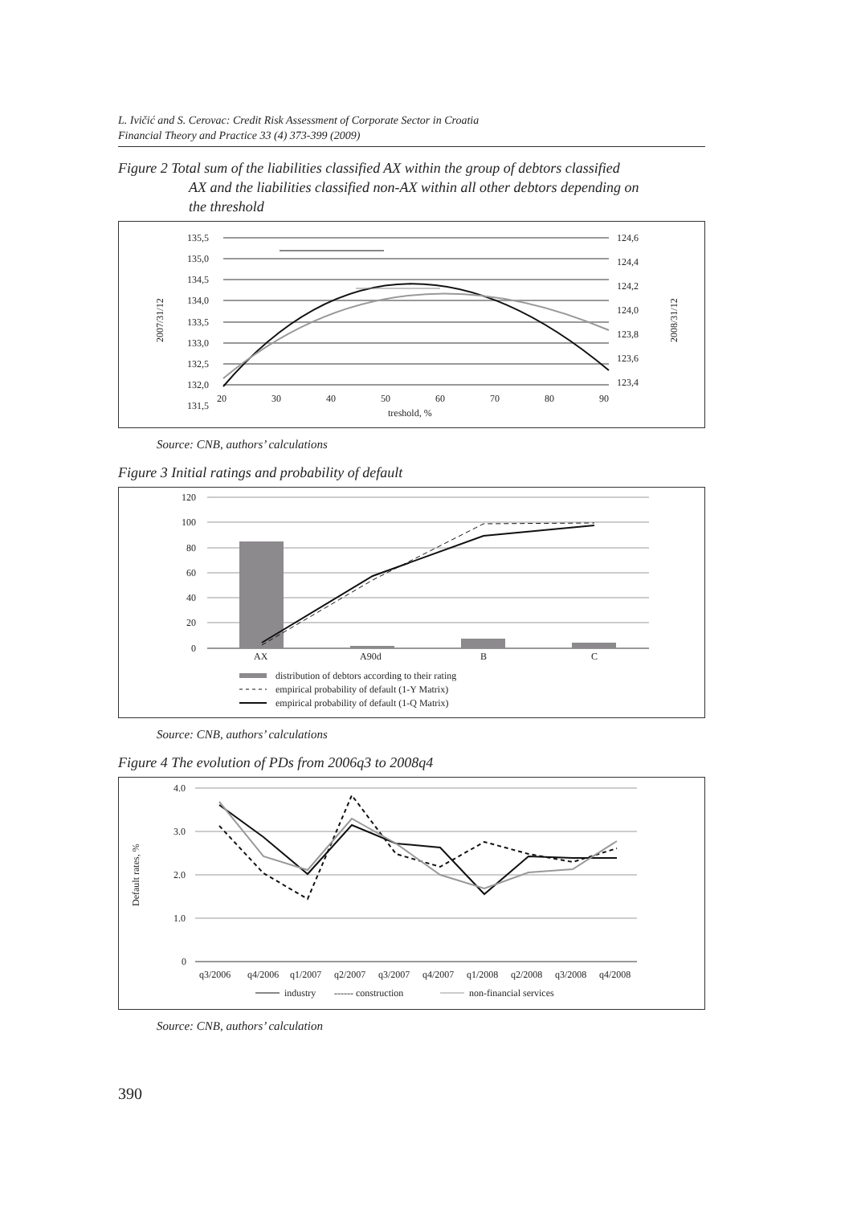L. Ivičić and S. Cerovac: Credit Risk Assessment of Corporate Sector in Croatia
Financial Theory and Practice 33 (4) 373-399 (2009)
Figure 2 Total sum of the liabilities classified AX within the group of debtors classified
AX and the liabilities classified non-AX within all other debtors depending on
the threshold
135,5
135,0
134,5
134,0
133,5
133,0
132,5
132,0
131,5
124,6
124,4
124,2
124,0
123,8
123,6
123,4
20
30
40
50
60
70
80
90
treshold, %
2007/31/12
2008/31/12
Source: CNB, authors’ calculations
Figure 3 Initial ratings and probability of default
120
100
80
60
40
20
0
AX
A90d
B
C
distribution of debtors according to their rating
empirical probability of default (1-Y Matrix)
empirical probability of default (1-Q Matrix)
Source: CNB, authors’ calculations
Figure 4 The evolution of PDs from 2006q3 to 2008q4
4.0
3.0
2.0
1.0
0
Default rates, %
q3/2006
q4/2006
q1/2007
q2/2007
q3/2007
q4/2007
q1/2008
q2/2008
q3/2008
q4/2008
industry
------ construction
non-financial services
Source: CNB, authors’ calculation
390